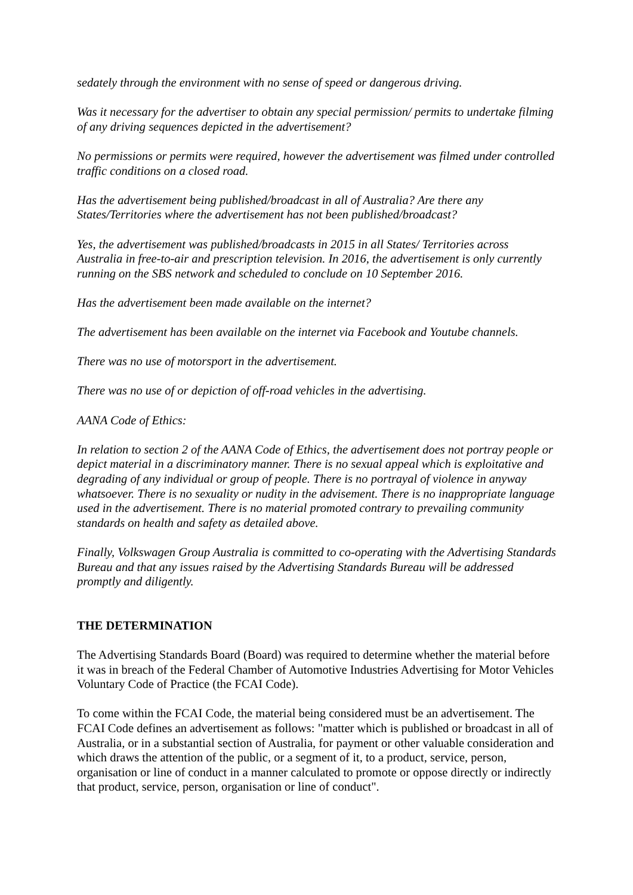sedately through the environment with no sense of speed or dangerous driving.
Was it necessary for the advertiser to obtain any special permission/ permits to undertake filming of any driving sequences depicted in the advertisement?
No permissions or permits were required, however the advertisement was filmed under controlled traffic conditions on a closed road.
Has the advertisement being published/broadcast in all of Australia? Are there any States/Territories where the advertisement has not been published/broadcast?
Yes, the advertisement was published/broadcasts in 2015 in all States/ Territories across Australia in free-to-air and prescription television. In 2016, the advertisement is only currently running on the SBS network and scheduled to conclude on 10 September 2016.
Has the advertisement been made available on the internet?
The advertisement has been available on the internet via Facebook and Youtube channels.
There was no use of motorsport in the advertisement.
There was no use of or depiction of off-road vehicles in the advertising.
AANA Code of Ethics:
In relation to section 2 of the AANA Code of Ethics, the advertisement does not portray people or depict material in a discriminatory manner. There is no sexual appeal which is exploitative and degrading of any individual or group of people. There is no portrayal of violence in anyway whatsoever. There is no sexuality or nudity in the advisement. There is no inappropriate language used in the advertisement. There is no material promoted contrary to prevailing community standards on health and safety as detailed above.
Finally, Volkswagen Group Australia is committed to co-operating with the Advertising Standards Bureau and that any issues raised by the Advertising Standards Bureau will be addressed promptly and diligently.
THE DETERMINATION
The Advertising Standards Board (Board) was required to determine whether the material before it was in breach of the Federal Chamber of Automotive Industries Advertising for Motor Vehicles Voluntary Code of Practice (the FCAI Code).
To come within the FCAI Code, the material being considered must be an advertisement. The FCAI Code defines an advertisement as follows: "matter which is published or broadcast in all of Australia, or in a substantial section of Australia, for payment or other valuable consideration and which draws the attention of the public, or a segment of it, to a product, service, person, organisation or line of conduct in a manner calculated to promote or oppose directly or indirectly that product, service, person, organisation or line of conduct".